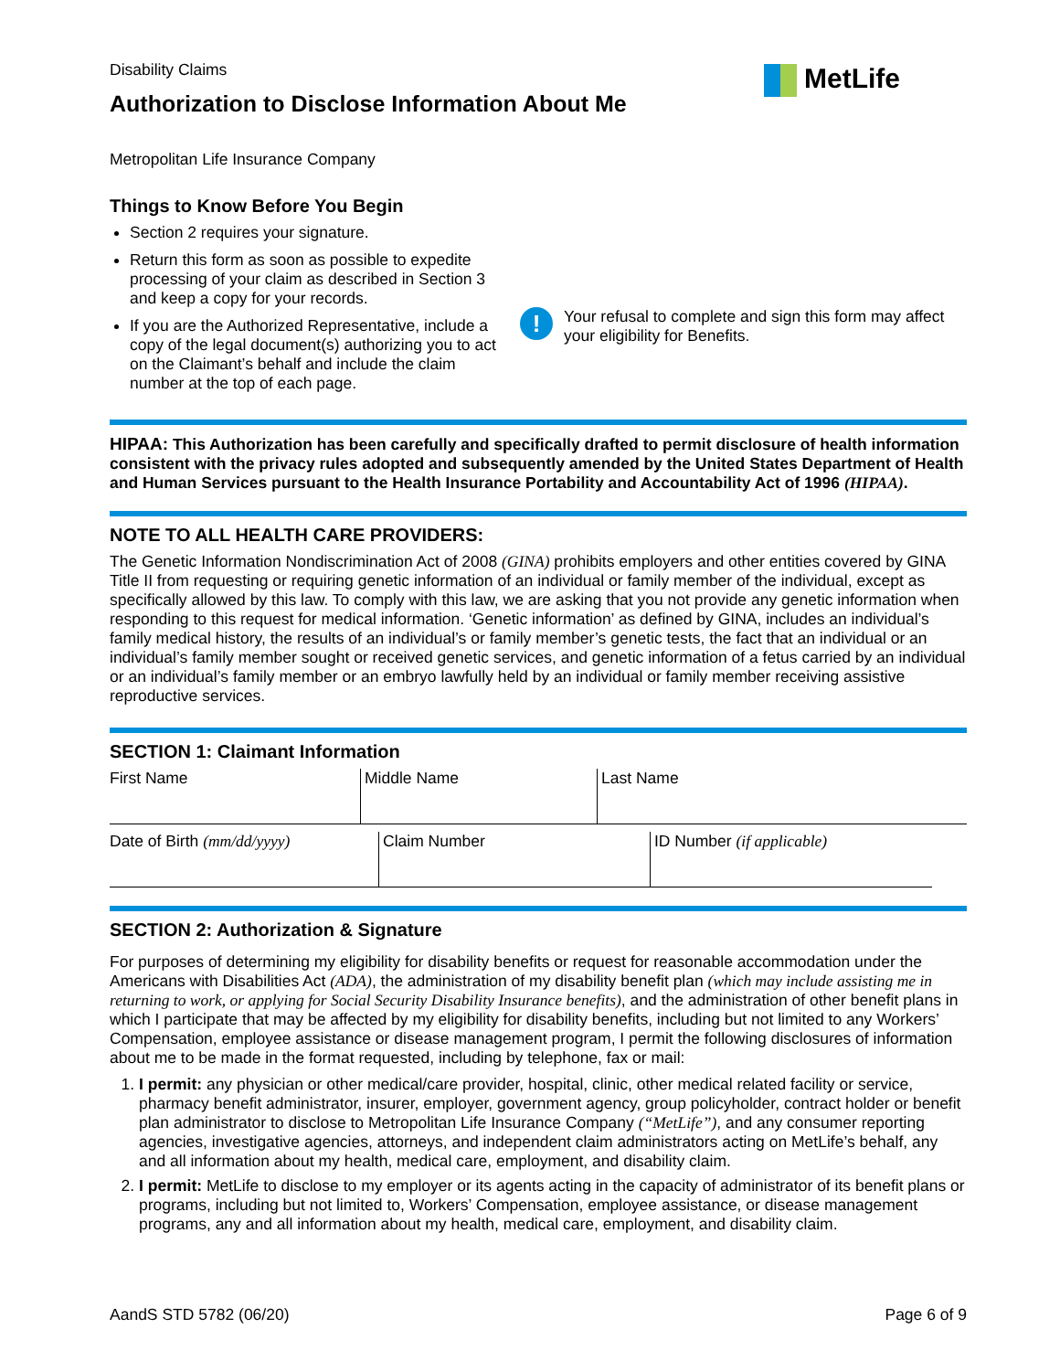MetLife
Disability Claims
Authorization to Disclose Information About Me
Metropolitan Life Insurance Company
Things to Know Before You Begin
Section 2 requires your signature.
Return this form as soon as possible to expedite processing of your claim as described in Section 3 and keep a copy for your records.
If you are the Authorized Representative, include a copy of the legal document(s) authorizing you to act on the Claimant’s behalf and include the claim number at the top of each page.
!
Your refusal to complete and sign this form may affect your eligibility for Benefits.
HIPAA: This Authorization has been carefully and specifically drafted to permit disclosure of health information consistent with the privacy rules adopted and subsequently amended by the United States Department of Health and Human Services pursuant to the Health Insurance Portability and Accountability Act of 1996 (HIPAA).
NOTE TO ALL HEALTH CARE PROVIDERS:
The Genetic Information Nondiscrimination Act of 2008 (GINA) prohibits employers and other entities covered by GINA Title II from requesting or requiring genetic information of an individual or family member of the individual, except as specifically allowed by this law. To comply with this law, we are asking that you not provide any genetic information when responding to this request for medical information. ‘Genetic information’ as defined by GINA, includes an individual’s family medical history, the results of an individual’s or family member’s genetic tests, the fact that an individual or an individual’s family member sought or received genetic services, and genetic information of a fetus carried by an individual or an individual’s family member or an embryo lawfully held by an individual or family member receiving assistive reproductive services.
SECTION 1: Claimant Information
| First Name | Middle Name | Last Name |
| Date of Birth (mm/dd/yyyy) | Claim Number | ID Number (if applicable) |
SECTION 2: Authorization & Signature
For purposes of determining my eligibility for disability benefits or request for reasonable accommodation under the Americans with Disabilities Act (ADA), the administration of my disability benefit plan (which may include assisting me in returning to work, or applying for Social Security Disability Insurance benefits), and the administration of other benefit plans in which I participate that may be affected by my eligibility for disability benefits, including but not limited to any Workers’ Compensation, employee assistance or disease management program, I permit the following disclosures of information about me to be made in the format requested, including by telephone, fax or mail:
1. I permit: any physician or other medical/care provider, hospital, clinic, other medical related facility or service, pharmacy benefit administrator, insurer, employer, government agency, group policyholder, contract holder or benefit plan administrator to disclose to Metropolitan Life Insurance Company (“MetLife”), and any consumer reporting agencies, investigative agencies, attorneys, and independent claim administrators acting on MetLife’s behalf, any and all information about my health, medical care, employment, and disability claim.
2. I permit: MetLife to disclose to my employer or its agents acting in the capacity of administrator of its benefit plans or programs, including but not limited to, Workers’ Compensation, employee assistance, or disease management programs, any and all information about my health, medical care, employment, and disability claim.
AandS STD 5782 (06/20) Page 6 of 9